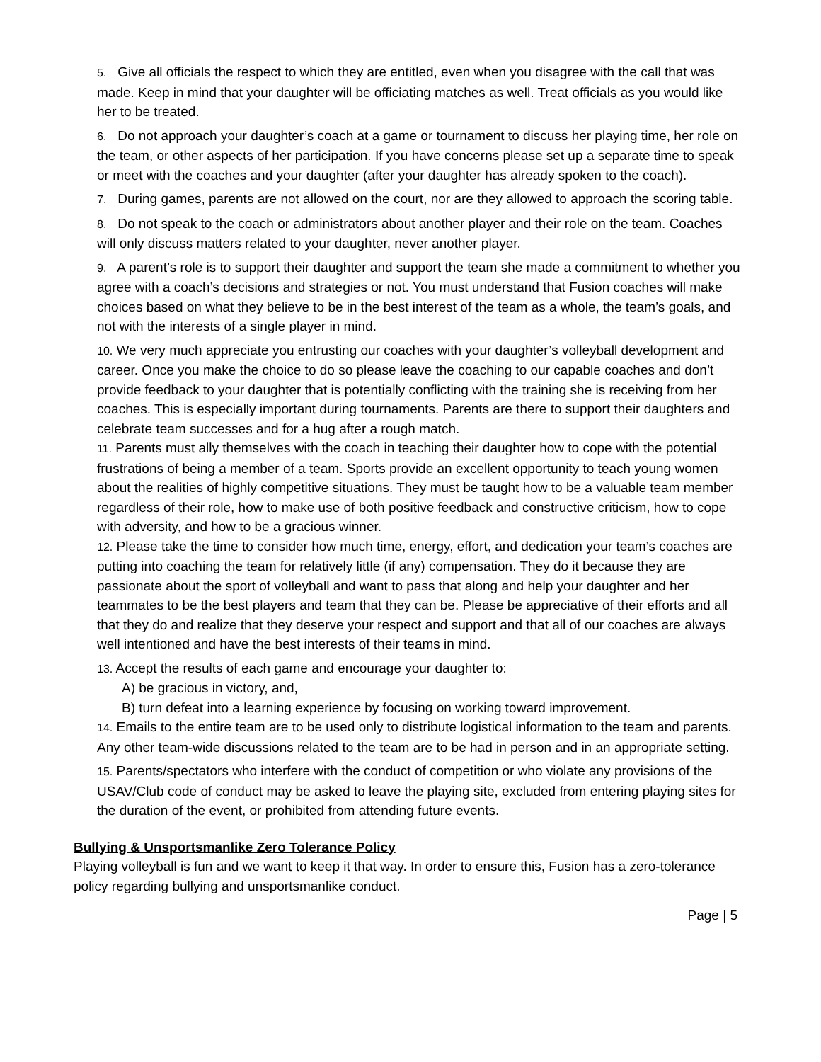5. Give all officials the respect to which they are entitled, even when you disagree with the call that was made. Keep in mind that your daughter will be officiating matches as well. Treat officials as you would like her to be treated.
6. Do not approach your daughter’s coach at a game or tournament to discuss her playing time, her role on the team, or other aspects of her participation. If you have concerns please set up a separate time to speak or meet with the coaches and your daughter (after your daughter has already spoken to the coach).
7. During games, parents are not allowed on the court, nor are they allowed to approach the scoring table.
8. Do not speak to the coach or administrators about another player and their role on the team. Coaches will only discuss matters related to your daughter, never another player.
9. A parent’s role is to support their daughter and support the team she made a commitment to whether you agree with a coach’s decisions and strategies or not. You must understand that Fusion coaches will make choices based on what they believe to be in the best interest of the team as a whole, the team’s goals, and not with the interests of a single player in mind.
10. We very much appreciate you entrusting our coaches with your daughter’s volleyball development and career. Once you make the choice to do so please leave the coaching to our capable coaches and don’t provide feedback to your daughter that is potentially conflicting with the training she is receiving from her coaches. This is especially important during tournaments. Parents are there to support their daughters and celebrate team successes and for a hug after a rough match.
11. Parents must ally themselves with the coach in teaching their daughter how to cope with the potential frustrations of being a member of a team. Sports provide an excellent opportunity to teach young women about the realities of highly competitive situations. They must be taught how to be a valuable team member regardless of their role, how to make use of both positive feedback and constructive criticism, how to cope with adversity, and how to be a gracious winner.
12. Please take the time to consider how much time, energy, effort, and dedication your team’s coaches are putting into coaching the team for relatively little (if any) compensation. They do it because they are passionate about the sport of volleyball and want to pass that along and help your daughter and her teammates to be the best players and team that they can be. Please be appreciative of their efforts and all that they do and realize that they deserve your respect and support and that all of our coaches are always well intentioned and have the best interests of their teams in mind.
13. Accept the results of each game and encourage your daughter to:
A) be gracious in victory, and,
B) turn defeat into a learning experience by focusing on working toward improvement.
14. Emails to the entire team are to be used only to distribute logistical information to the team and parents. Any other team-wide discussions related to the team are to be had in person and in an appropriate setting.
15. Parents/spectators who interfere with the conduct of competition or who violate any provisions of the USAV/Club code of conduct may be asked to leave the playing site, excluded from entering playing sites for the duration of the event, or prohibited from attending future events.
Bullying & Unsportsmanlike Zero Tolerance Policy
Playing volleyball is fun and we want to keep it that way. In order to ensure this, Fusion has a zero-tolerance policy regarding bullying and unsportsmanlike conduct.
Page | 5